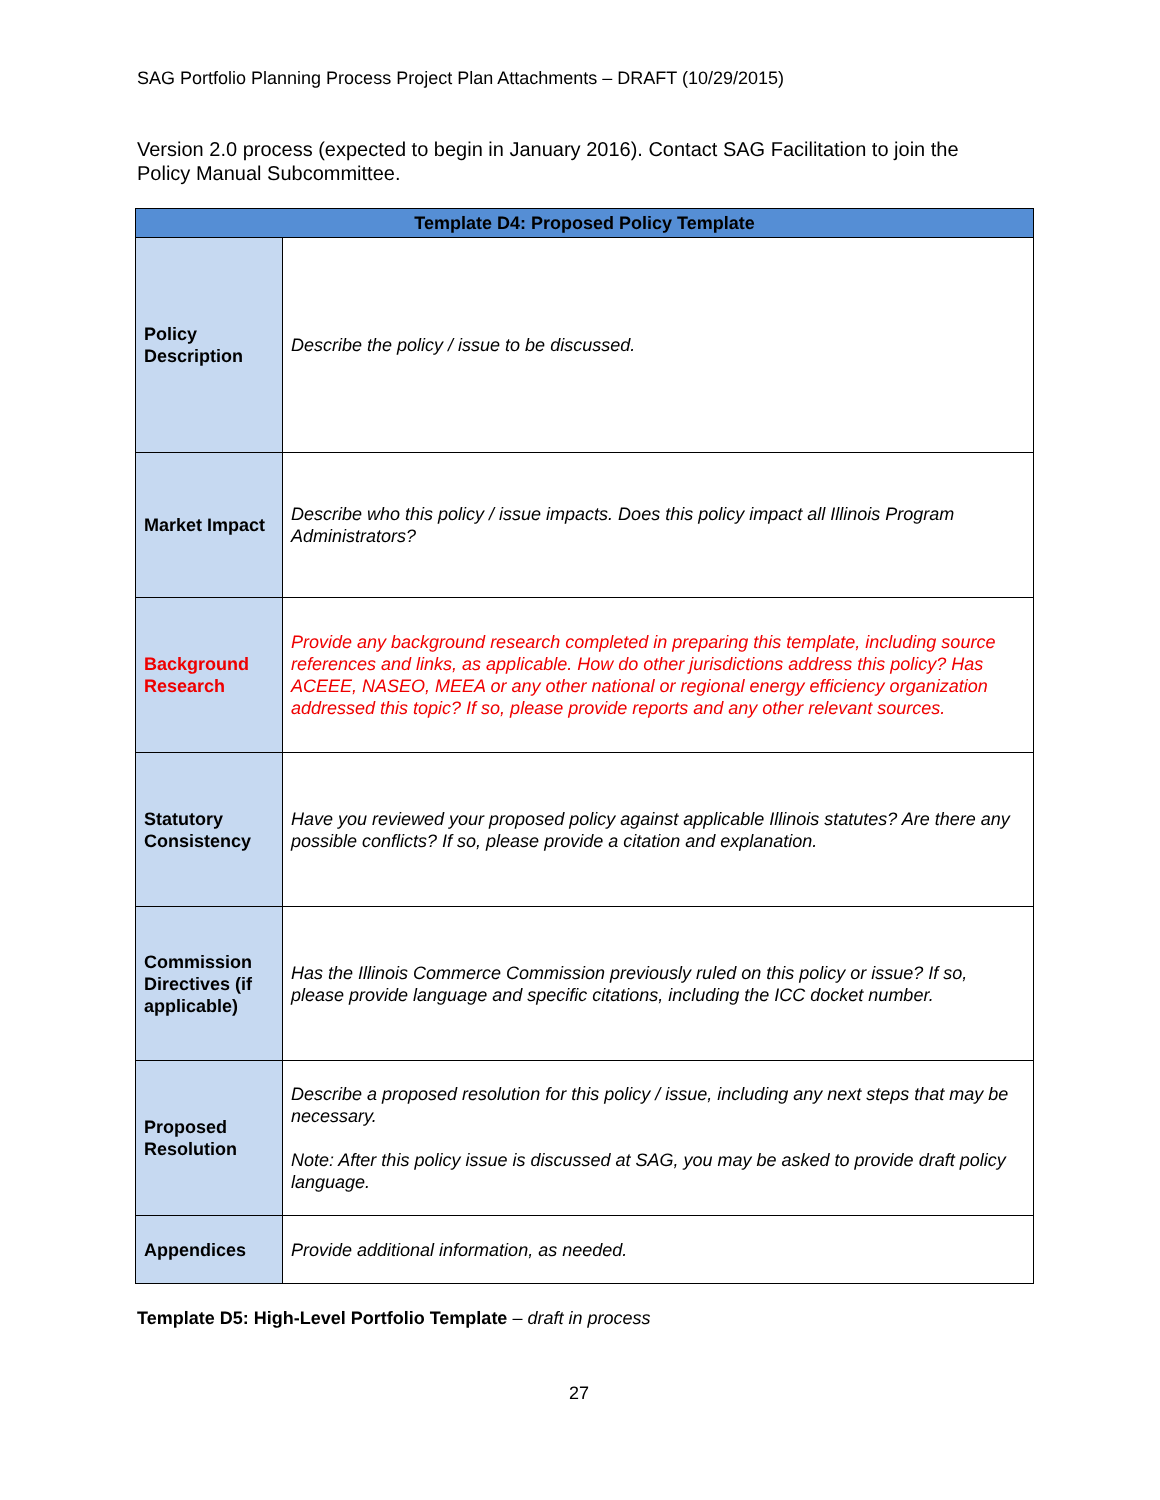SAG Portfolio Planning Process Project Plan Attachments – DRAFT (10/29/2015)
Version 2.0 process (expected to begin in January 2016). Contact SAG Facilitation to join the Policy Manual Subcommittee.
| Template D4: Proposed Policy Template | |
| --- | --- |
| Policy Description | Describe the policy / issue to be discussed. |
| Market Impact | Describe who this policy / issue impacts. Does this policy impact all Illinois Program Administrators? |
| Background Research | Provide any background research completed in preparing this template, including source references and links, as applicable. How do other jurisdictions address this policy? Has ACEEE, NASEO, MEEA or any other national or regional energy efficiency organization addressed this topic? If so, please provide reports and any other relevant sources. |
| Statutory Consistency | Have you reviewed your proposed policy against applicable Illinois statutes? Are there any possible conflicts? If so, please provide a citation and explanation. |
| Commission Directives (if applicable) | Has the Illinois Commerce Commission previously ruled on this policy or issue? If so, please provide language and specific citations, including the ICC docket number. |
| Proposed Resolution | Describe a proposed resolution for this policy / issue, including any next steps that may be necessary. Note: After this policy issue is discussed at SAG, you may be asked to provide draft policy language. |
| Appendices | Provide additional information, as needed. |
Template D5: High-Level Portfolio Template – draft in process
27